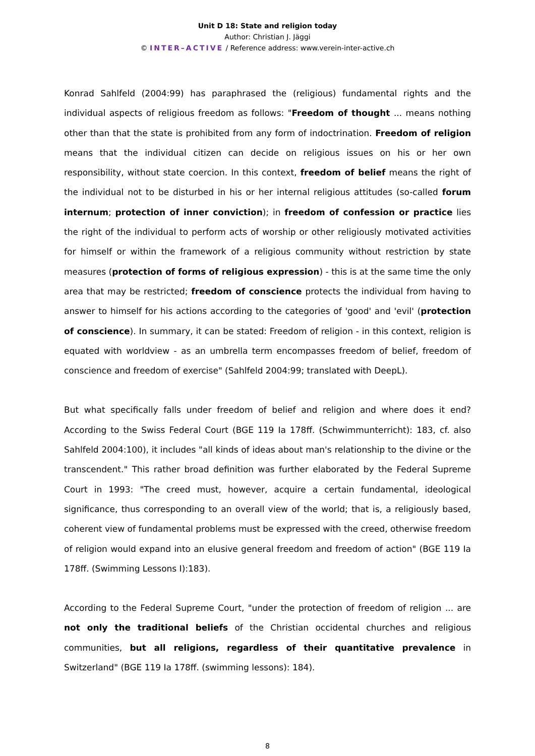Unit D 18: State and religion today
Author: Christian J. Jäggi
© INTER–ACTIVE / Reference address: www.verein-inter-active.ch
Konrad Sahlfeld (2004:99) has paraphrased the (religious) fundamental rights and the individual aspects of religious freedom as follows: "Freedom of thought ... means nothing other than that the state is prohibited from any form of indoctrination. Freedom of religion means that the individual citizen can decide on religious issues on his or her own responsibility, without state coercion. In this context, freedom of belief means the right of the individual not to be disturbed in his or her internal religious attitudes (so-called forum internum; protection of inner conviction); in freedom of confession or practice lies the right of the individual to perform acts of worship or other religiously motivated activities for himself or within the framework of a religious community without restriction by state measures (protection of forms of religious expression) - this is at the same time the only area that may be restricted; freedom of conscience protects the individual from having to answer to himself for his actions according to the categories of 'good' and 'evil' (protection of conscience). In summary, it can be stated: Freedom of religion - in this context, religion is equated with worldview - as an umbrella term encompasses freedom of belief, freedom of conscience and freedom of exercise" (Sahlfeld 2004:99; translated with DeepL).
But what specifically falls under freedom of belief and religion and where does it end? According to the Swiss Federal Court (BGE 119 Ia 178ff. (Schwimmunterricht): 183, cf. also Sahlfeld 2004:100), it includes "all kinds of ideas about man's relationship to the divine or the transcendent." This rather broad definition was further elaborated by the Federal Supreme Court in 1993: "The creed must, however, acquire a certain fundamental, ideological significance, thus corresponding to an overall view of the world; that is, a religiously based, coherent view of fundamental problems must be expressed with the creed, otherwise freedom of religion would expand into an elusive general freedom and freedom of action" (BGE 119 Ia 178ff. (Swimming Lessons I):183).
According to the Federal Supreme Court, "under the protection of freedom of religion ... are not only the traditional beliefs of the Christian occidental churches and religious communities, but all religions, regardless of their quantitative prevalence in Switzerland" (BGE 119 Ia 178ff. (swimming lessons): 184).
8